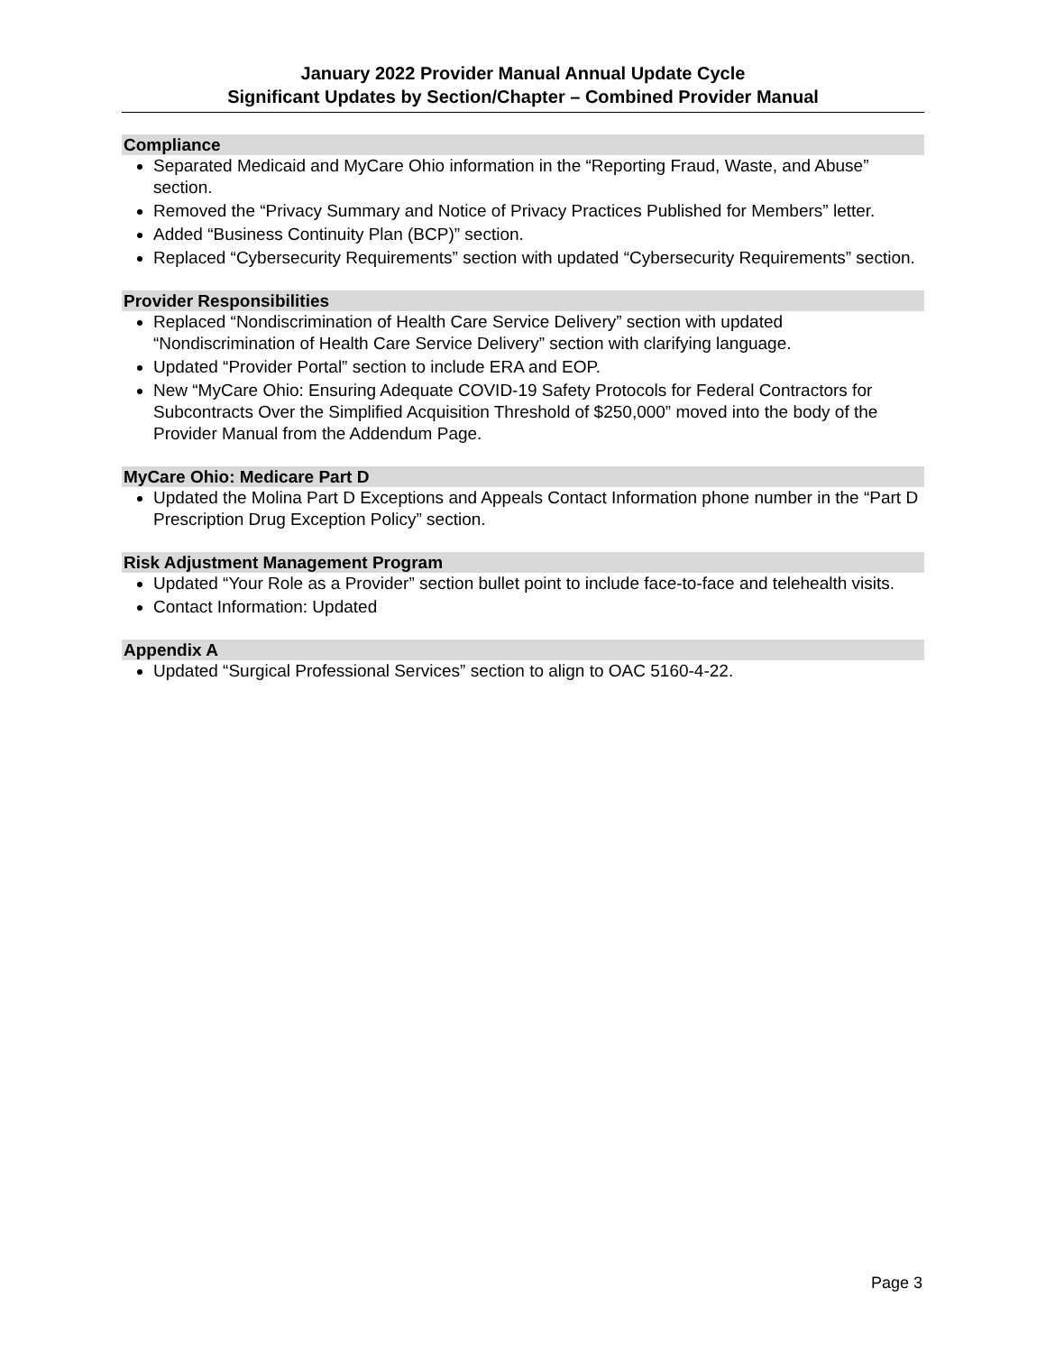January 2022 Provider Manual Annual Update Cycle
Significant Updates by Section/Chapter – Combined Provider Manual
Compliance
Separated Medicaid and MyCare Ohio information in the “Reporting Fraud, Waste, and Abuse” section.
Removed the “Privacy Summary and Notice of Privacy Practices Published for Members” letter.
Added “Business Continuity Plan (BCP)” section.
Replaced “Cybersecurity Requirements” section with updated “Cybersecurity Requirements” section.
Provider Responsibilities
Replaced “Nondiscrimination of Health Care Service Delivery” section with updated “Nondiscrimination of Health Care Service Delivery” section with clarifying language.
Updated “Provider Portal” section to include ERA and EOP.
New “MyCare Ohio: Ensuring Adequate COVID-19 Safety Protocols for Federal Contractors for Subcontracts Over the Simplified Acquisition Threshold of $250,000” moved into the body of the Provider Manual from the Addendum Page.
MyCare Ohio: Medicare Part D
Updated the Molina Part D Exceptions and Appeals Contact Information phone number in the “Part D Prescription Drug Exception Policy” section.
Risk Adjustment Management Program
Updated “Your Role as a Provider” section bullet point to include face-to-face and telehealth visits.
Contact Information: Updated
Appendix A
Updated “Surgical Professional Services” section to align to OAC 5160-4-22.
Page 3